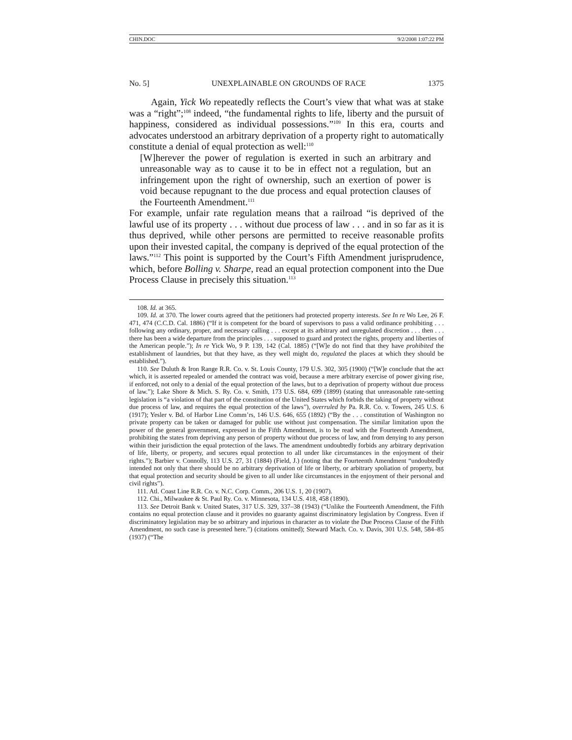CHIN.DOC 9/2/2008 1:07:22 PM
No. 5] UNEXPLAINABLE ON GROUNDS OF RACE 1375
Again, Yick Wo repeatedly reflects the Court’s view that what was at stake was a “right”;<sup>108</sup> indeed, “the fundamental rights to life, liberty and the pursuit of happiness, considered as individual possessions.”<sup>109</sup> In this era, courts and advocates understood an arbitrary deprivation of a property right to automatically constitute a denial of equal protection as well:<sup>110</sup>
[W]herever the power of regulation is exerted in such an arbitrary and unreasonable way as to cause it to be in effect not a regulation, but an infringement upon the right of ownership, such an exertion of power is void because repugnant to the due process and equal protection clauses of the Fourteenth Amendment.<sup>111</sup>
For example, unfair rate regulation means that a railroad “is deprived of the lawful use of its property . . . without due process of law . . . and in so far as it is thus deprived, while other persons are permitted to receive reasonable profits upon their invested capital, the company is deprived of the equal protection of the laws.”<sup>112</sup> This point is supported by the Court’s Fifth Amendment jurisprudence, which, before Bolling v. Sharpe, read an equal protection component into the Due Process Clause in precisely this situation.<sup>113</sup>
108. Id. at 365.
109. Id. at 370. The lower courts agreed that the petitioners had protected property interests. See In re Wo Lee, 26 F. 471, 474 (C.C.D. Cal. 1886) (“If it is competent for the board of supervisors to pass a valid ordinance prohibiting . . . following any ordinary, proper, and necessary calling . . . except at its arbitrary and unregulated discretion . . . then . . . there has been a wide departure from the principles . . . supposed to guard and protect the rights, property and liberties of the American people.”); In re Yick Wo, 9 P. 139, 142 (Cal. 1885) (“[W]e do not find that they have prohibited the establishment of laundries, but that they have, as they well might do, regulated the places at which they should be established.”).
110. See Duluth & Iron Range R.R. Co. v. St. Louis County, 179 U.S. 302, 305 (1900) (“[W]e conclude that the act which, it is asserted repealed or amended the contract was void, because a mere arbitrary exercise of power giving rise, if enforced, not only to a denial of the equal protection of the laws, but to a deprivation of property without due process of law.”); Lake Shore & Mich. S. Ry. Co. v. Smith, 173 U.S. 684, 699 (1899) (stating that unreasonable rate-setting legislation is “a violation of that part of the constitution of the United States which forbids the taking of property without due process of law, and requires the equal protection of the laws”), overruled by Pa. R.R. Co. v. Towers, 245 U.S. 6 (1917); Yesler v. Bd. of Harbor Line Comm’rs, 146 U.S. 646, 655 (1892) (“By the . . . constitution of Washington no private property can be taken or damaged for public use without just compensation. The similar limitation upon the power of the general government, expressed in the Fifth Amendment, is to be read with the Fourteenth Amendment, prohibiting the states from depriving any person of property without due process of law, and from denying to any person within their jurisdiction the equal protection of the laws. The amendment undoubtedly forbids any arbitrary deprivation of life, liberty, or property, and secures equal protection to all under like circumstances in the enjoyment of their rights.”); Barbier v. Connolly, 113 U.S. 27, 31 (1884) (Field, J.) (noting that the Fourteenth Amendment “undoubtedly intended not only that there should be no arbitrary deprivation of life or liberty, or arbitrary spoliation of property, but that equal protection and security should be given to all under like circumstances in the enjoyment of their personal and civil rights”).
111. Atl. Coast Line R.R. Co. v. N.C. Corp. Comm., 206 U.S. 1, 20 (1907).
112. Chi., Milwaukee & St. Paul Ry. Co. v. Minnesota, 134 U.S. 418, 458 (1890).
113. See Detroit Bank v. United States, 317 U.S. 329, 337–38 (1943) (“Unlike the Fourteenth Amendment, the Fifth contains no equal protection clause and it provides no guaranty against discriminatory legislation by Congress. Even if discriminatory legislation may be so arbitrary and injurious in character as to violate the Due Process Clause of the Fifth Amendment, no such case is presented here.”) (citations omitted); Steward Mach. Co. v. Davis, 301 U.S. 548, 584–85 (1937) (“The